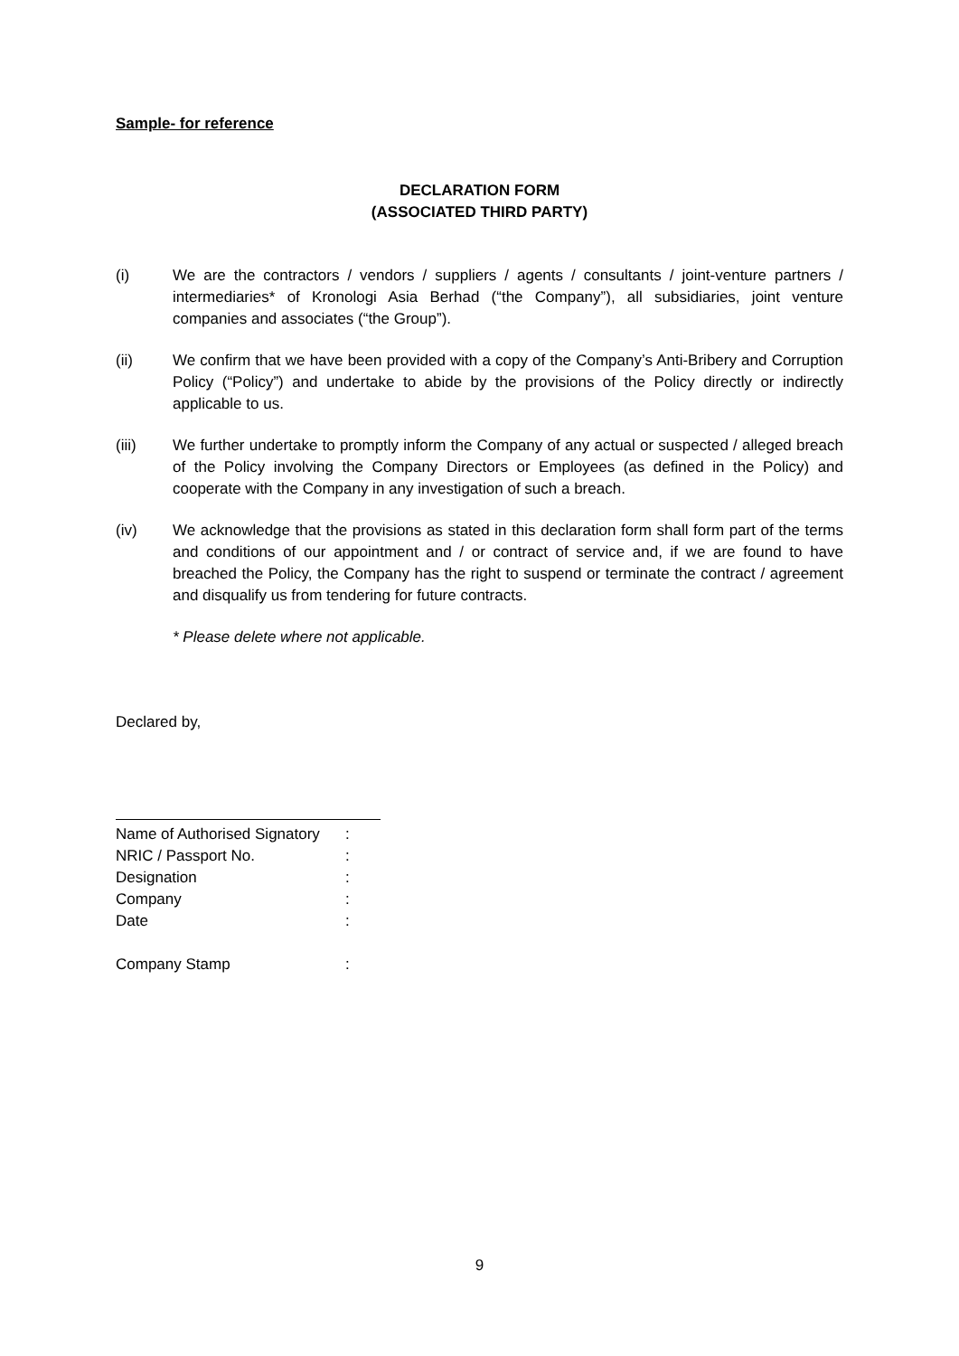Sample- for reference
DECLARATION FORM
(ASSOCIATED THIRD PARTY)
(i) We are the contractors / vendors / suppliers / agents / consultants / joint-venture partners / intermediaries* of Kronologi Asia Berhad (“the Company”), all subsidiaries, joint venture companies and associates (“the Group”).
(ii) We confirm that we have been provided with a copy of the Company’s Anti-Bribery and Corruption Policy (“Policy”) and undertake to abide by the provisions of the Policy directly or indirectly applicable to us.
(iii) We further undertake to promptly inform the Company of any actual or suspected / alleged breach of the Policy involving the Company Directors or Employees (as defined in the Policy) and cooperate with the Company in any investigation of such a breach.
(iv) We acknowledge that the provisions as stated in this declaration form shall form part of the terms and conditions of our appointment and / or contract of service and, if we are found to have breached the Policy, the Company has the right to suspend or terminate the contract / agreement and disqualify us from tendering for future contracts.
* Please delete where not applicable.
Declared by,
| Name of Authorised Signatory | : |
| NRIC / Passport No. | : |
| Designation | : |
| Company | : |
| Date | : |
| Company Stamp | : |
9